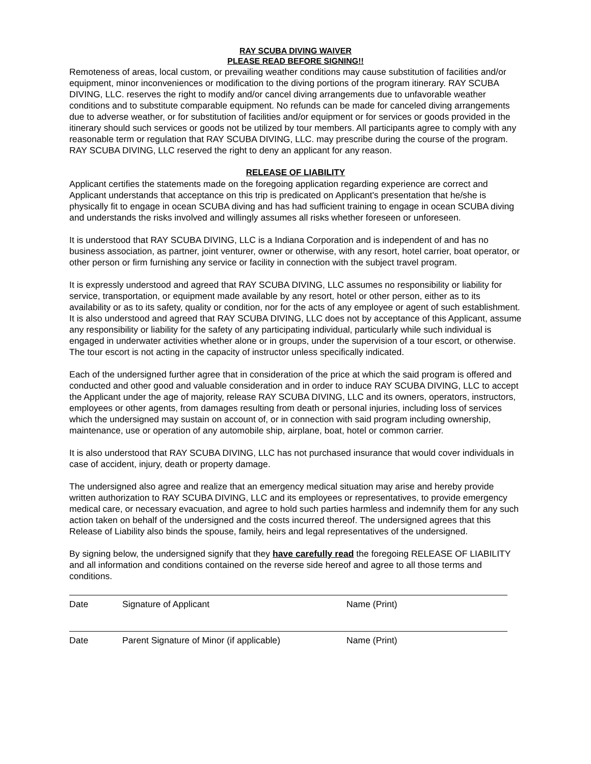RAY SCUBA DIVING WAIVER
PLEASE READ BEFORE SIGNING!!
Remoteness of areas, local custom, or prevailing weather conditions may cause substitution of facilities and/or equipment, minor inconveniences or modification to the diving portions of the program itinerary. RAY SCUBA DIVING, LLC. reserves the right to modify and/or cancel diving arrangements due to unfavorable weather conditions and to substitute comparable equipment. No refunds can be made for canceled diving arrangements due to adverse weather, or for substitution of facilities and/or equipment or for services or goods provided in the itinerary should such services or goods not be utilized by tour members. All participants agree to comply with any reasonable term or regulation that RAY SCUBA DIVING, LLC. may prescribe during the course of the program. RAY SCUBA DIVING, LLC reserved the right to deny an applicant for any reason.
RELEASE OF LIABILITY
Applicant certifies the statements made on the foregoing application regarding experience are correct and Applicant understands that acceptance on this trip is predicated on Applicant's presentation that he/she is physically fit to engage in ocean SCUBA diving and has had sufficient training to engage in ocean SCUBA diving and understands the risks involved and willingly assumes all risks whether foreseen or unforeseen.
It is understood that RAY SCUBA DIVING, LLC is a Indiana Corporation and is independent of and has no business association, as partner, joint venturer, owner or otherwise, with any resort, hotel carrier, boat operator, or other person or firm furnishing any service or facility in connection with the subject travel program.
It is expressly understood and agreed that RAY SCUBA DIVING, LLC assumes no responsibility or liability for service, transportation, or equipment made available by any resort, hotel or other person, either as to its availability or as to its safety, quality or condition, nor for the acts of any employee or agent of such establishment. It is also understood and agreed that RAY SCUBA DIVING, LLC does not by acceptance of this Applicant, assume any responsibility or liability for the safety of any participating individual, particularly while such individual is engaged in underwater activities whether alone or in groups, under the supervision of a tour escort, or otherwise. The tour escort is not acting in the capacity of instructor unless specifically indicated.
Each of the undersigned further agree that in consideration of the price at which the said program is offered and conducted and other good and valuable consideration and in order to induce RAY SCUBA DIVING, LLC to accept the Applicant under the age of majority, release RAY SCUBA DIVING, LLC and its owners, operators, instructors, employees or other agents, from damages resulting from death or personal injuries, including loss of services which the undersigned may sustain on account of, or in connection with said program including ownership, maintenance, use or operation of any automobile ship, airplane, boat, hotel or common carrier.
It is also understood that RAY SCUBA DIVING, LLC has not purchased insurance that would cover individuals in case of accident, injury, death or property damage.
The undersigned also agree and realize that an emergency medical situation may arise and hereby provide written authorization to RAY SCUBA DIVING, LLC and its employees or representatives, to provide emergency medical care, or necessary evacuation, and agree to hold such parties harmless and indemnify them for any such action taken on behalf of the undersigned and the costs incurred thereof. The undersigned agrees that this Release of Liability also binds the spouse, family, heirs and legal representatives of the undersigned.
By signing below, the undersigned signify that they have carefully read the foregoing RELEASE OF LIABILITY and all information and conditions contained on the reverse side hereof and agree to all those terms and conditions.
Date Signature of Applicant Name (Print)
Date Parent Signature of Minor (if applicable) Name (Print)